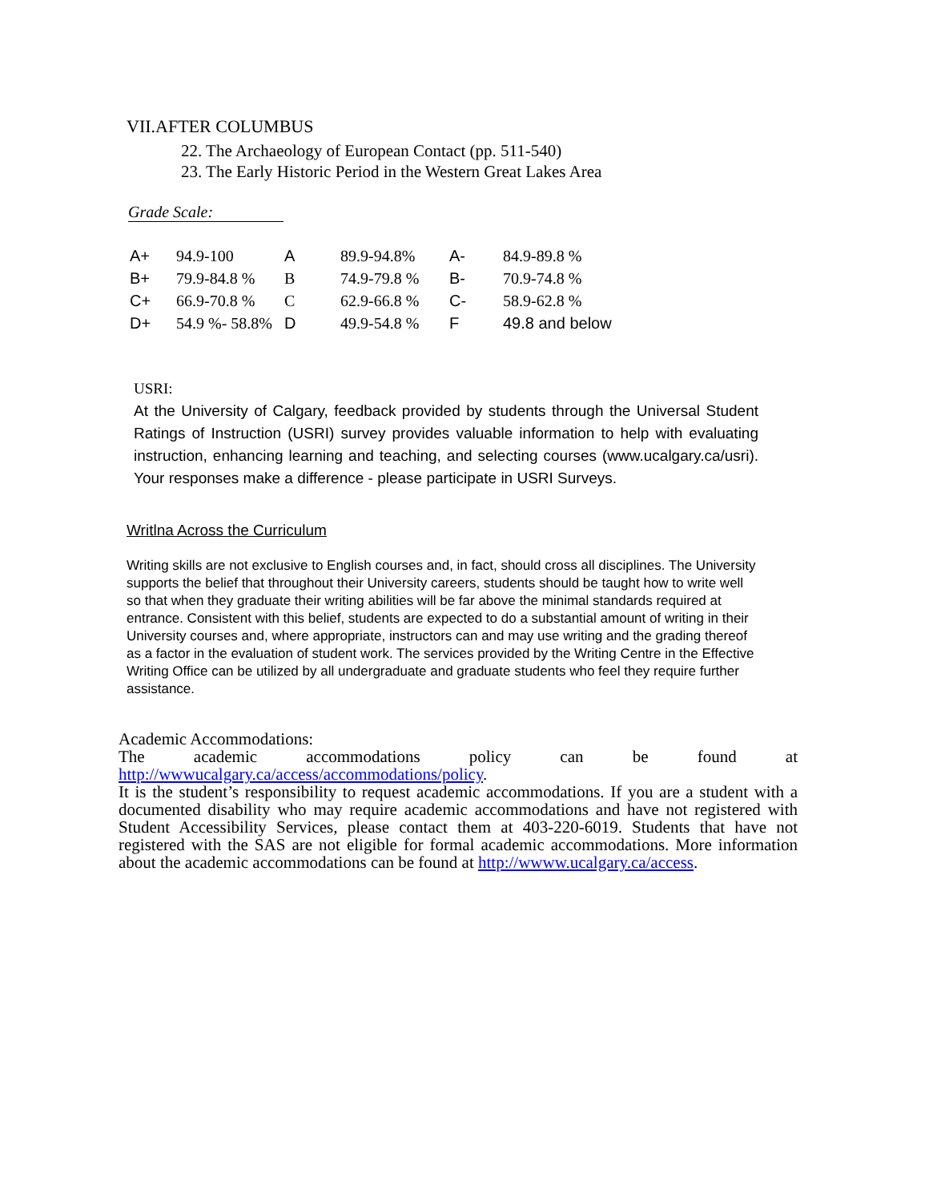VII.AFTER COLUMBUS
22. The Archaeology of European Contact (pp. 511-540)
23. The Early Historic Period in the Western Great Lakes Area
Grade Scale:
| A+ | 94.9-100 | A | 89.9-94.8% | A- | 84.9-89.8 % |
| B+ | 79.9-84.8 % | B | 74.9-79.8 % | B- | 70.9-74.8 % |
| C+ | 66.9-70.8 % | C | 62.9-66.8 % | C- | 58.9-62.8 % |
| D+ | 54.9 %- 58.8% | D | 49.9-54.8 % | F | 49.8 and below |
USRI:
At the University of Calgary, feedback provided by students through the Universal Student Ratings of Instruction (USRI) survey provides valuable information to help with evaluating instruction, enhancing learning and teaching, and selecting courses (www.ucalgary.ca/usri). Your responses make a difference - please participate in USRI Surveys.
Writlna Across the Curriculum
Writing skills are not exclusive to English courses and, in fact, should cross all disciplines. The University supports the belief that throughout their University careers, students should be taught how to write well so that when they graduate their writing abilities will be far above the minimal standards required at entrance. Consistent with this belief, students are expected to do a substantial amount of writing in their University courses and, where appropriate, instructors can and may use writing and the grading thereof as a factor in the evaluation of student work. The services provided by the Writing Centre in the Effective Writing Office can be utilized by all undergraduate and graduate students who feel they require further assistance.
Academic Accommodations:
The academic accommodations policy can be found at http://wwwucalgary.ca/access/accommodations/policy.
It is the student’s responsibility to request academic accommodations. If you are a student with a documented disability who may require academic accommodations and have not registered with Student Accessibility Services, please contact them at 403-220-6019. Students that have not registered with the SAS are not eligible for formal academic accommodations. More information about the academic accommodations can be found at http://wwww.ucalgary.ca/access.